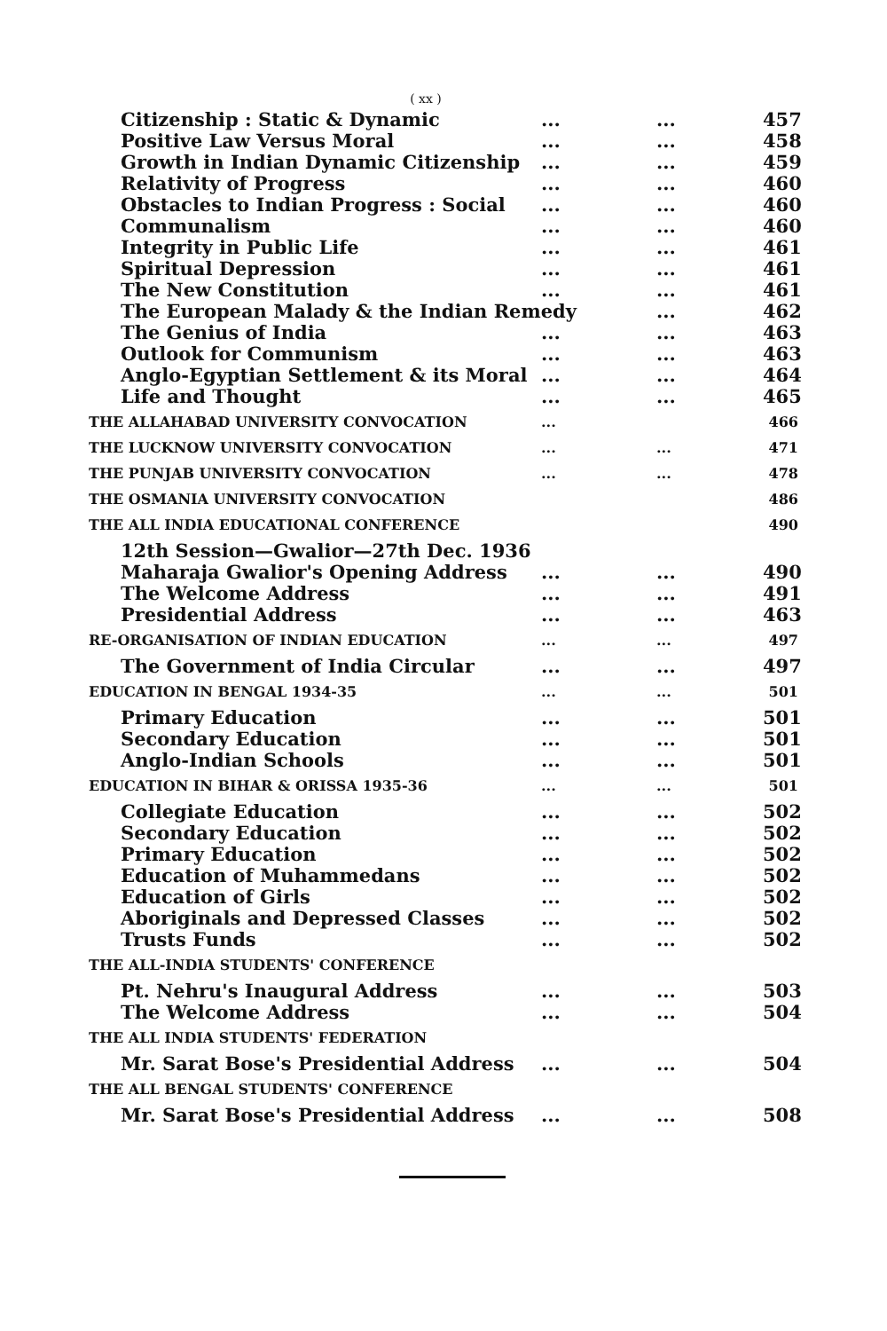( xx )
Citizenship : Static & Dynamic...... 457
Positive Law Versus Moral...... 458
Growth in Indian Dynamic Citizenship...... 459
Relativity of Progress...... 460
Obstacles to Indian Progress : Social...... 460
Communalism...... 460
Integrity in Public Life...... 461
Spiritual Depression...... 461
The New Constitution...... 461
The European Malady & the Indian Remedy... 462
The Genius of India...... 463
Outlook for Communism...... 463
Anglo-Egyptian Settlement & its Moral...... 464
Life and Thought...... 465
THE ALLAHABAD UNIVERSITY CONVOCATION... 466
THE LUCKNOW UNIVERSITY CONVOCATION...... 471
THE PUNJAB UNIVERSITY CONVOCATION...... 478
THE OSMANIA UNIVERSITY CONVOCATION 486
THE ALL INDIA EDUCATIONAL CONFERENCE 490
12th Session—Gwalior—27th Dec. 1936
Maharaja Gwalior's Opening Address...... 490
The Welcome Address...... 491
Presidential Address...... 463
RE-ORGANISATION OF INDIAN EDUCATION...... 497
The Government of India Circular...... 497
EDUCATION IN BENGAL 1934-35...... 501
Primary Education...... 501
Secondary Education...... 501
Anglo-Indian Schools...... 501
EDUCATION IN BIHAR & ORISSA 1935-36...... 501
Collegiate Education...... 502
Secondary Education...... 502
Primary Education...... 502
Education of Muhammedans...... 502
Education of Girls...... 502
Aboriginals and Depressed Classes...... 502
Trusts Funds...... 502
THE ALL-INDIA STUDENTS' CONFERENCE
Pt. Nehru's Inaugural Address...... 503
The Welcome Address...... 504
THE ALL INDIA STUDENTS' FEDERATION
Mr. Sarat Bose's Presidential Address...... 504
THE ALL BENGAL STUDENTS' CONFERENCE
Mr. Sarat Bose's Presidential Address...... 508